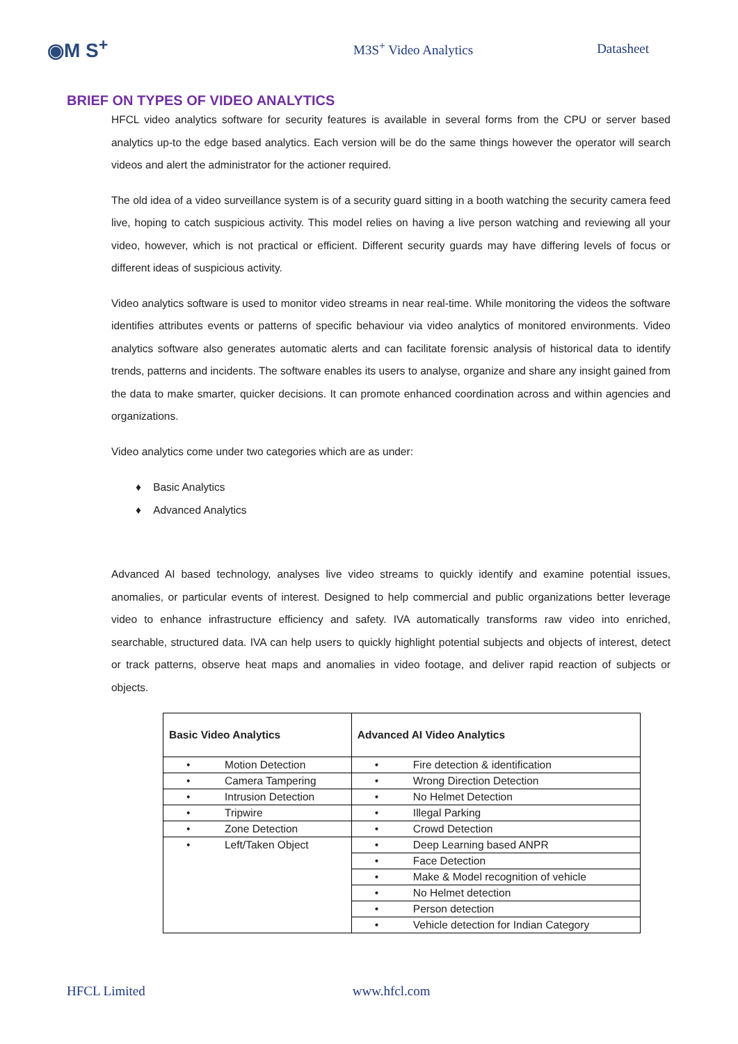◉M S<sup>+</sup>
M3S<sup>+</sup> Video Analytics Datasheet
BRIEF ON TYPES OF VIDEO ANALYTICS
HFCL video analytics software for security features is available in several forms from the CPU or server based analytics up-to the edge based analytics. Each version will be do the same things however the operator will search videos and alert the administrator for the actioner required.
The old idea of a video surveillance system is of a security guard sitting in a booth watching the security camera feed live, hoping to catch suspicious activity. This model relies on having a live person watching and reviewing all your video, however, which is not practical or efficient. Different security guards may have differing levels of focus or different ideas of suspicious activity.
Video analytics software is used to monitor video streams in near real-time. While monitoring the videos the software identifies attributes events or patterns of specific behaviour via video analytics of monitored environments. Video analytics software also generates automatic alerts and can facilitate forensic analysis of historical data to identify trends, patterns and incidents. The software enables its users to analyse, organize and share any insight gained from the data to make smarter, quicker decisions. It can promote enhanced coordination across and within agencies and organizations.
Video analytics come under two categories which are as under:
♦ Basic Analytics
♦ Advanced Analytics
Advanced AI based technology, analyses live video streams to quickly identify and examine potential issues, anomalies, or particular events of interest. Designed to help commercial and public organizations better leverage video to enhance infrastructure efficiency and safety. IVA automatically transforms raw video into enriched, searchable, structured data. IVA can help users to quickly highlight potential subjects and objects of interest, detect or track patterns, observe heat maps and anomalies in video footage, and deliver rapid reaction of subjects or objects.
| Basic Video Analytics | Advanced AI Video Analytics |
| --- | --- |
| • Motion Detection | • Fire detection & identification |
| • Camera Tampering | • Wrong Direction Detection |
| • Intrusion Detection | • No Helmet Detection |
| • Tripwire | • Illegal Parking |
| • Zone Detection | • Crowd Detection |
| • Left/Taken Object | • Deep Learning based ANPR |
| | • Face Detection |
| | • Make & Model recognition of vehicle |
| | • No Helmet detection |
| | • Person detection |
| | • Vehicle detection for Indian Category |
HFCL Limited www.hfcl.com